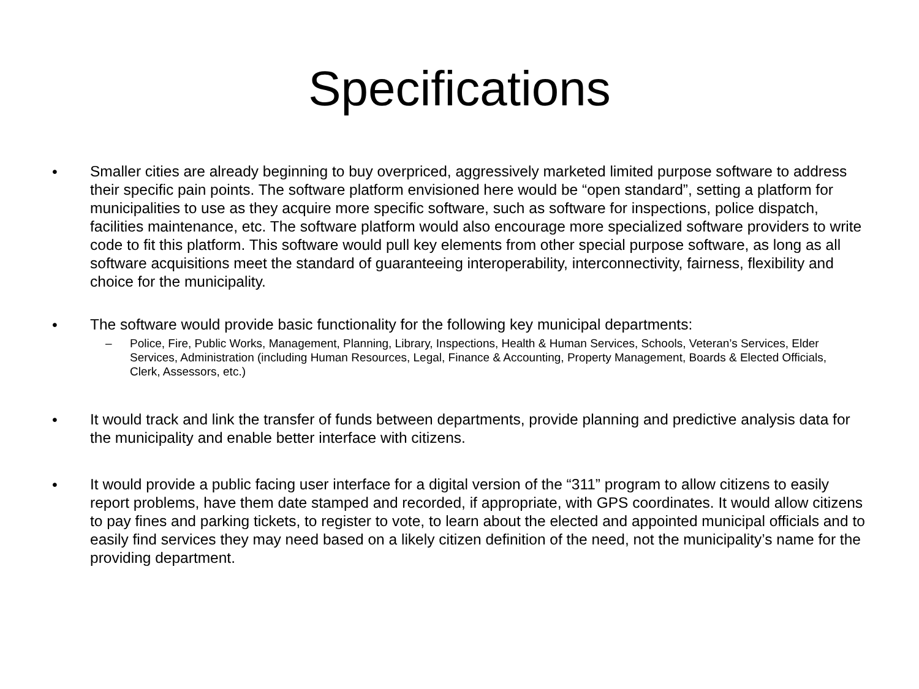Specifications
• Smaller cities are already beginning to buy overpriced, aggressively marketed limited purpose software to address their specific pain points. The software platform envisioned here would be “open standard”, setting a platform for municipalities to use as they acquire more specific software, such as software for inspections, police dispatch, facilities maintenance, etc. The software platform would also encourage more specialized software providers to write code to fit this platform. This software would pull key elements from other special purpose software, as long as all software acquisitions meet the standard of guaranteeing interoperability, interconnectivity, fairness, flexibility and choice for the municipality.
• The software would provide basic functionality for the following key municipal departments:
– Police, Fire, Public Works, Management, Planning, Library, Inspections, Health & Human Services, Schools, Veteran’s Services, Elder Services, Administration (including Human Resources, Legal, Finance & Accounting, Property Management, Boards & Elected Officials, Clerk, Assessors, etc.)
• It would track and link the transfer of funds between departments, provide planning and predictive analysis data for the municipality and enable better interface with citizens.
• It would provide a public facing user interface for a digital version of the “311” program to allow citizens to easily report problems, have them date stamped and recorded, if appropriate, with GPS coordinates. It would allow citizens to pay fines and parking tickets, to register to vote, to learn about the elected and appointed municipal officials and to easily find services they may need based on a likely citizen definition of the need, not the municipality’s name for the providing department.